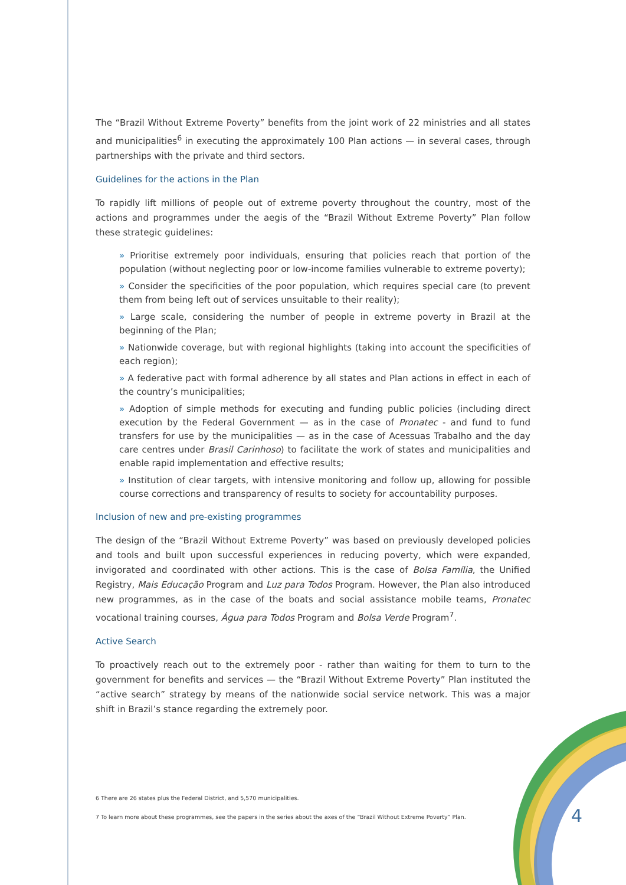The “Brazil Without Extreme Poverty” benefits from the joint work of 22 ministries and all states and municipalities<sup>6</sup> in executing the approximately 100 Plan actions — in several cases, through partnerships with the private and third sectors.
Guidelines for the actions in the Plan
To rapidly lift millions of people out of extreme poverty throughout the country, most of the actions and programmes under the aegis of the “Brazil Without Extreme Poverty” Plan follow these strategic guidelines:
» Prioritise extremely poor individuals, ensuring that policies reach that portion of the population (without neglecting poor or low-income families vulnerable to extreme poverty);
» Consider the specificities of the poor population, which requires special care (to prevent them from being left out of services unsuitable to their reality);
» Large scale, considering the number of people in extreme poverty in Brazil at the beginning of the Plan;
» Nationwide coverage, but with regional highlights (taking into account the specificities of each region);
» A federative pact with formal adherence by all states and Plan actions in effect in each of the country’s municipalities;
» Adoption of simple methods for executing and funding public policies (including direct execution by the Federal Government — as in the case of Pronatec - and fund to fund transfers for use by the municipalities — as in the case of Acessuas Trabalho and the day care centres under Brasil Carinhoso) to facilitate the work of states and municipalities and enable rapid implementation and effective results;
» Institution of clear targets, with intensive monitoring and follow up, allowing for possible course corrections and transparency of results to society for accountability purposes.
Inclusion of new and pre-existing programmes
The design of the “Brazil Without Extreme Poverty” was based on previously developed policies and tools and built upon successful experiences in reducing poverty, which were expanded, invigorated and coordinated with other actions. This is the case of Bolsa Família, the Unified Registry, Mais Educação Program and Luz para Todos Program. However, the Plan also introduced new programmes, as in the case of the boats and social assistance mobile teams, Pronatec vocational training courses, Água para Todos Program and Bolsa Verde Program<sup>7</sup>.
Active Search
To proactively reach out to the extremely poor - rather than waiting for them to turn to the government for benefits and services — the “Brazil Without Extreme Poverty” Plan instituted the “active search” strategy by means of the nationwide social service network. This was a major shift in Brazil’s stance regarding the extremely poor.
6 There are 26 states plus the Federal District, and 5,570 municipalities.
7 To learn more about these programmes, see the papers in the series about the axes of the “Brazil Without Extreme Poverty” Plan.
4